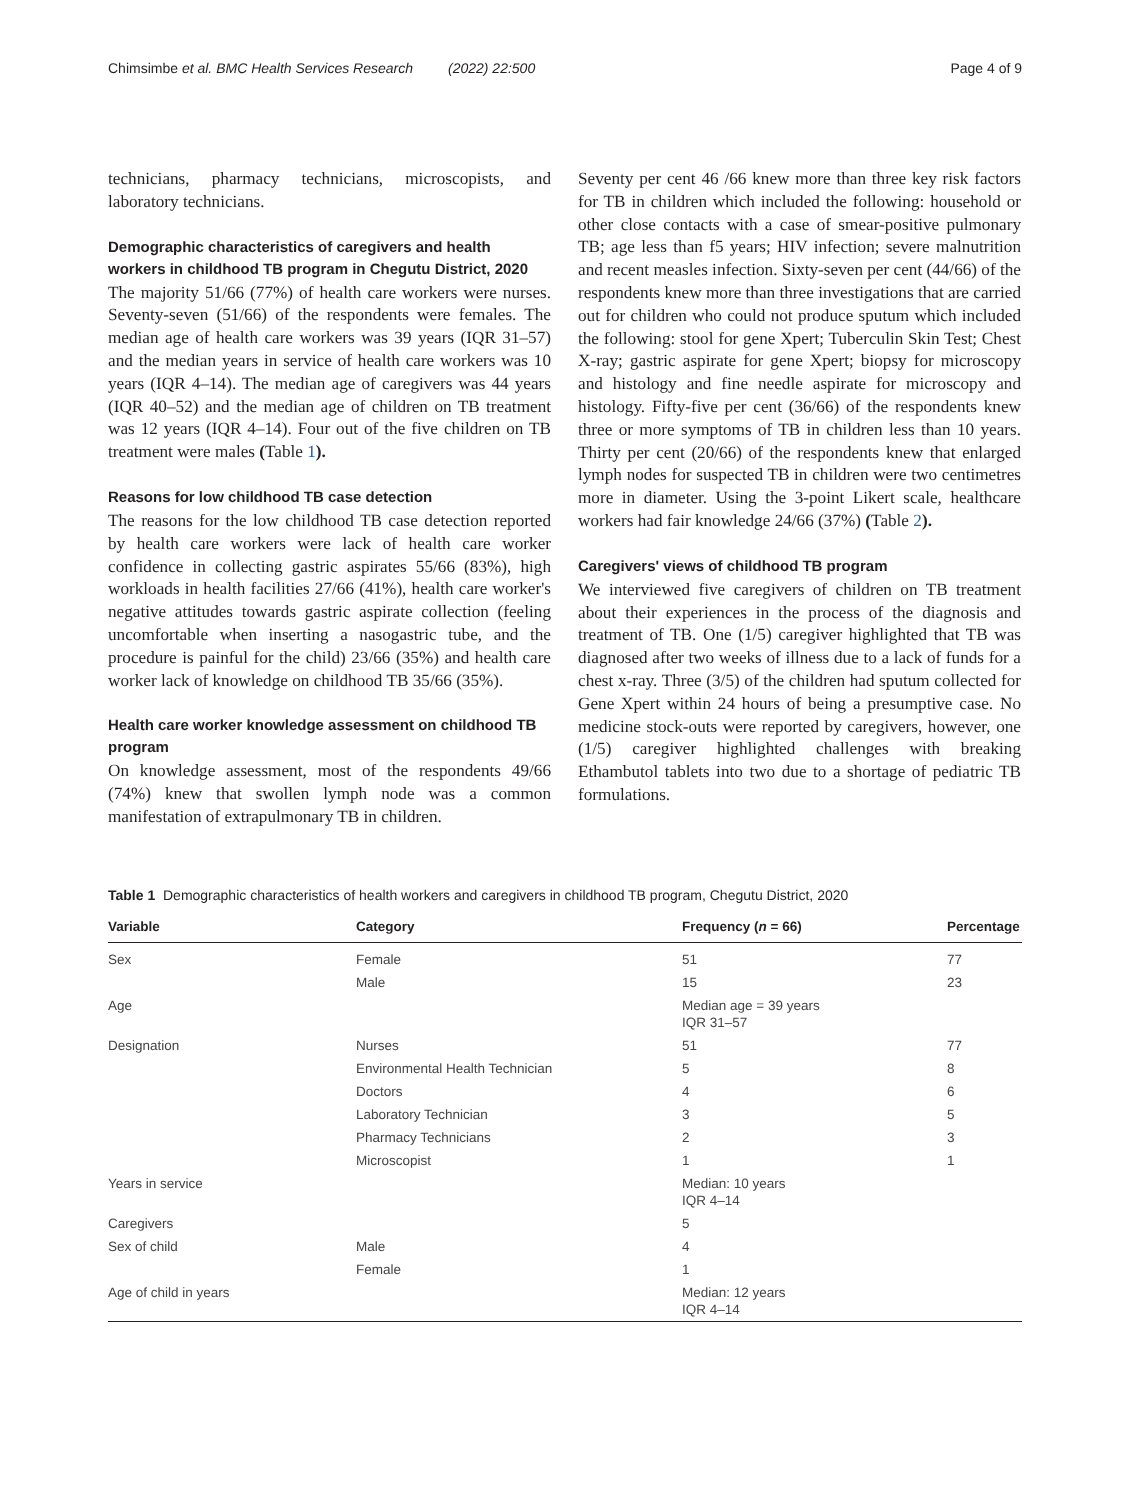Chimsimbe et al. BMC Health Services Research (2022) 22:500 Page 4 of 9
technicians, pharmacy technicians, microscopists, and laboratory technicians.
Demographic characteristics of caregivers and health workers in childhood TB program in Chegutu District, 2020
The majority 51/66 (77%) of health care workers were nurses. Seventy-seven (51/66) of the respondents were females. The median age of health care workers was 39 years (IQR 31–57) and the median years in service of health care workers was 10 years (IQR 4–14). The median age of caregivers was 44 years (IQR 40–52) and the median age of children on TB treatment was 12 years (IQR 4–14). Four out of the five children on TB treatment were males (Table 1).
Reasons for low childhood TB case detection
The reasons for the low childhood TB case detection reported by health care workers were lack of health care worker confidence in collecting gastric aspirates 55/66 (83%), high workloads in health facilities 27/66 (41%), health care worker's negative attitudes towards gastric aspirate collection (feeling uncomfortable when inserting a nasogastric tube, and the procedure is painful for the child) 23/66 (35%) and health care worker lack of knowledge on childhood TB 35/66 (35%).
Health care worker knowledge assessment on childhood TB program
On knowledge assessment, most of the respondents 49/66 (74%) knew that swollen lymph node was a common manifestation of extrapulmonary TB in children.
Seventy per cent 46 /66 knew more than three key risk factors for TB in children which included the following: household or other close contacts with a case of smear-positive pulmonary TB; age less than f5 years; HIV infection; severe malnutrition and recent measles infection. Sixty-seven per cent (44/66) of the respondents knew more than three investigations that are carried out for children who could not produce sputum which included the following: stool for gene Xpert; Tuberculin Skin Test; Chest X-ray; gastric aspirate for gene Xpert; biopsy for microscopy and histology and fine needle aspirate for microscopy and histology. Fifty-five per cent (36/66) of the respondents knew three or more symptoms of TB in children less than 10 years. Thirty per cent (20/66) of the respondents knew that enlarged lymph nodes for suspected TB in children were two centimetres more in diameter. Using the 3-point Likert scale, healthcare workers had fair knowledge 24/66 (37%) (Table 2).
Caregivers' views of childhood TB program
We interviewed five caregivers of children on TB treatment about their experiences in the process of the diagnosis and treatment of TB. One (1/5) caregiver highlighted that TB was diagnosed after two weeks of illness due to a lack of funds for a chest x-ray. Three (3/5) of the children had sputum collected for Gene Xpert within 24 hours of being a presumptive case. No medicine stock-outs were reported by caregivers, however, one (1/5) caregiver highlighted challenges with breaking Ethambutol tablets into two due to a shortage of pediatric TB formulations.
Table 1 Demographic characteristics of health workers and caregivers in childhood TB program, Chegutu District, 2020
| Variable | Category | Frequency ( n = 66) | Percentage |
| --- | --- | --- | --- |
| Sex | Female | 51 | 77 |
| | Male | 15 | 23 |
| Age | | Median age = 39 years IQR 31–57 | |
| Designation | Nurses | 51 | 77 |
| | Environmental Health Technician | 5 | 8 |
| | Doctors | 4 | 6 |
| | Laboratory Technician | 3 | 5 |
| | Pharmacy Technicians | 2 | 3 |
| | Microscopist | 1 | 1 |
| Years in service | | Median: 10 years IQR 4–14 | |
| Caregivers | | 5 | |
| Sex of child | Male | 4 | |
| | Female | 1 | |
| Age of child in years | | Median: 12 years IQR 4–14 | |